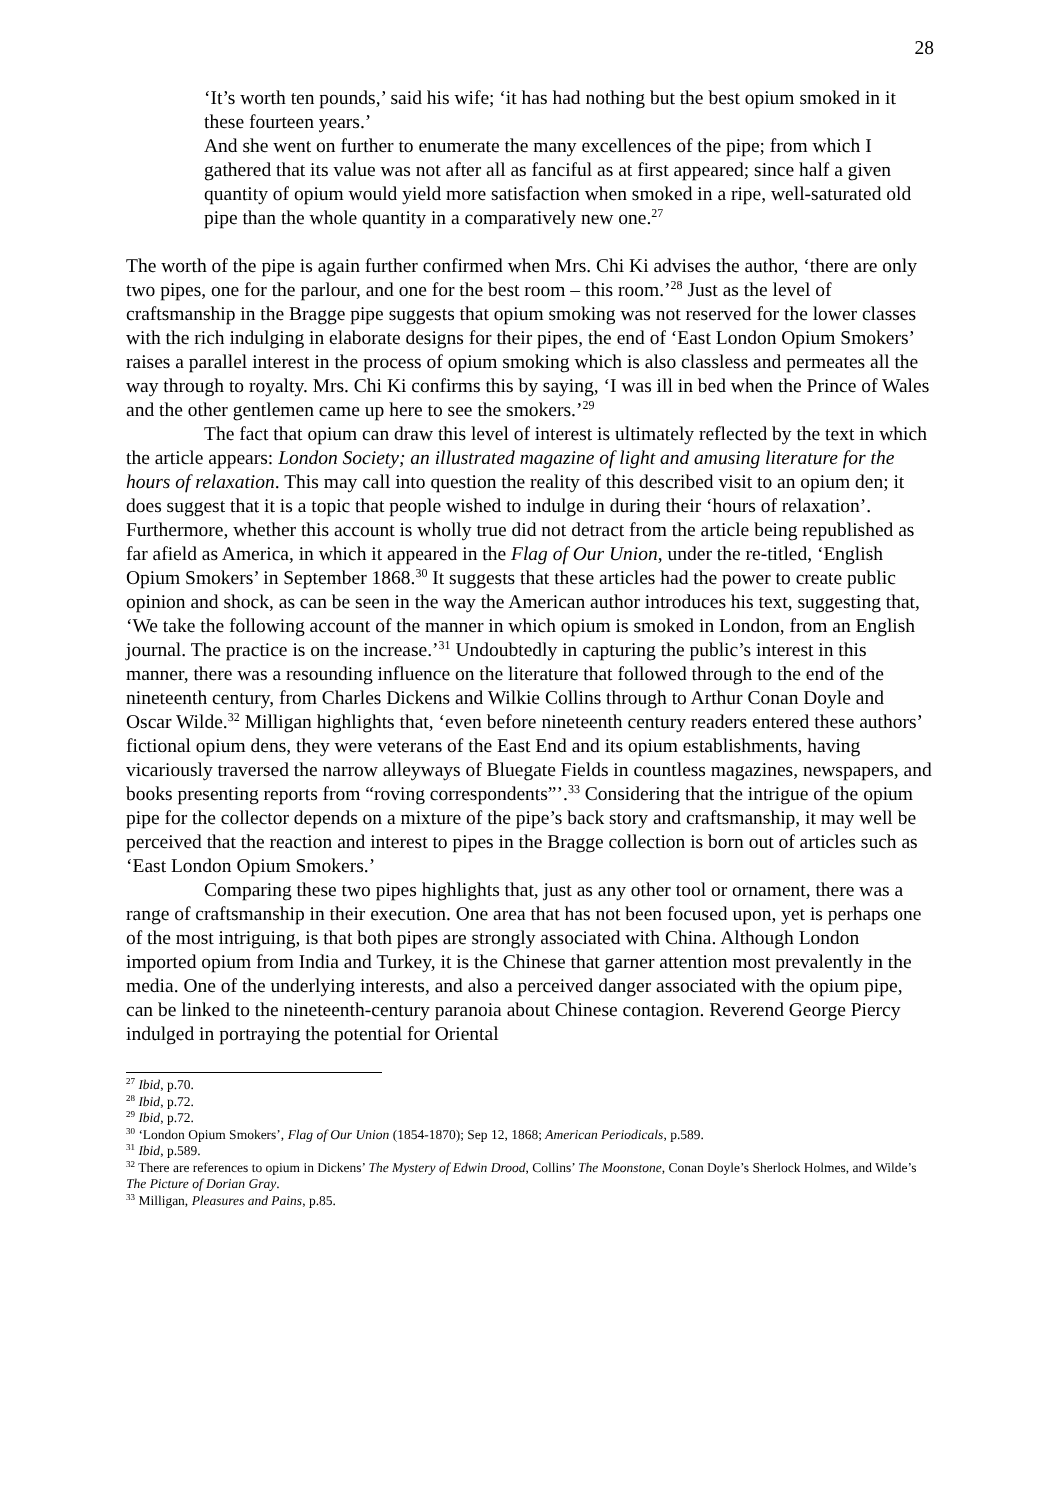28
‘It’s worth ten pounds,’ said his wife; ‘it has had nothing but the best opium smoked in it these fourteen years.’
And she went on further to enumerate the many excellences of the pipe; from which I gathered that its value was not after all as fanciful as at first appeared; since half a given quantity of opium would yield more satisfaction when smoked in a ripe, well-saturated old pipe than the whole quantity in a comparatively new one.<sup>27</sup>
The worth of the pipe is again further confirmed when Mrs. Chi Ki advises the author, ‘there are only two pipes, one for the parlour, and one for the best room – this room.’<sup>28</sup> Just as the level of craftsmanship in the Bragge pipe suggests that opium smoking was not reserved for the lower classes with the rich indulging in elaborate designs for their pipes, the end of ‘East London Opium Smokers’ raises a parallel interest in the process of opium smoking which is also classless and permeates all the way through to royalty. Mrs. Chi Ki confirms this by saying, ‘I was ill in bed when the Prince of Wales and the other gentlemen came up here to see the smokers.’<sup>29</sup>
The fact that opium can draw this level of interest is ultimately reflected by the text in which the article appears: London Society; an illustrated magazine of light and amusing literature for the hours of relaxation. This may call into question the reality of this described visit to an opium den; it does suggest that it is a topic that people wished to indulge in during their ‘hours of relaxation’. Furthermore, whether this account is wholly true did not detract from the article being republished as far afield as America, in which it appeared in the Flag of Our Union, under the re-titled, ‘English Opium Smokers’ in September 1868.<sup>30</sup> It suggests that these articles had the power to create public opinion and shock, as can be seen in the way the American author introduces his text, suggesting that, ‘We take the following account of the manner in which opium is smoked in London, from an English journal. The practice is on the increase.’<sup>31</sup> Undoubtedly in capturing the public’s interest in this manner, there was a resounding influence on the literature that followed through to the end of the nineteenth century, from Charles Dickens and Wilkie Collins through to Arthur Conan Doyle and Oscar Wilde.<sup>32</sup> Milligan highlights that, ‘even before nineteenth century readers entered these authors’ fictional opium dens, they were veterans of the East End and its opium establishments, having vicariously traversed the narrow alleyways of Bluegate Fields in countless magazines, newspapers, and books presenting reports from “roving correspondents”’.<sup>33</sup> Considering that the intrigue of the opium pipe for the collector depends on a mixture of the pipe’s back story and craftsmanship, it may well be perceived that the reaction and interest to pipes in the Bragge collection is born out of articles such as ‘East London Opium Smokers.’
Comparing these two pipes highlights that, just as any other tool or ornament, there was a range of craftsmanship in their execution. One area that has not been focused upon, yet is perhaps one of the most intriguing, is that both pipes are strongly associated with China. Although London imported opium from India and Turkey, it is the Chinese that garner attention most prevalently in the media. One of the underlying interests, and also a perceived danger associated with the opium pipe, can be linked to the nineteenth-century paranoia about Chinese contagion. Reverend George Piercy indulged in portraying the potential for Oriental
<sup>27</sup> Ibid, p.70.
<sup>28</sup> Ibid, p.72.
<sup>29</sup> Ibid, p.72.
<sup>30</sup> ‘London Opium Smokers’, Flag of Our Union (1854-1870); Sep 12, 1868; American Periodicals, p.589.
<sup>31</sup> Ibid, p.589.
<sup>32</sup> There are references to opium in Dickens’ The Mystery of Edwin Drood, Collins’ The Moonstone, Conan Doyle’s Sherlock Holmes, and Wilde’s The Picture of Dorian Gray.
<sup>33</sup> Milligan, Pleasures and Pains, p.85.